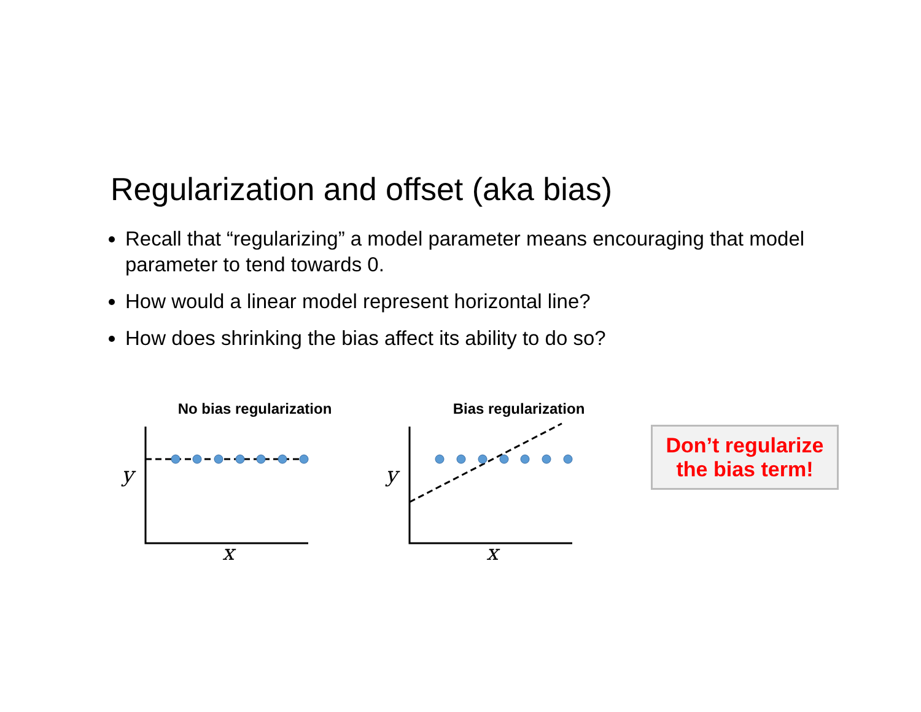Regularization and offset (aka bias)
Recall that “regularizing” a model parameter means encouraging that model parameter to tend towards 0.
How would a linear model represent horizontal line?
How does shrinking the bias affect its ability to do so?
No bias regularization
y
x
Bias regularization
y
x
Don’t regularize
the bias term!